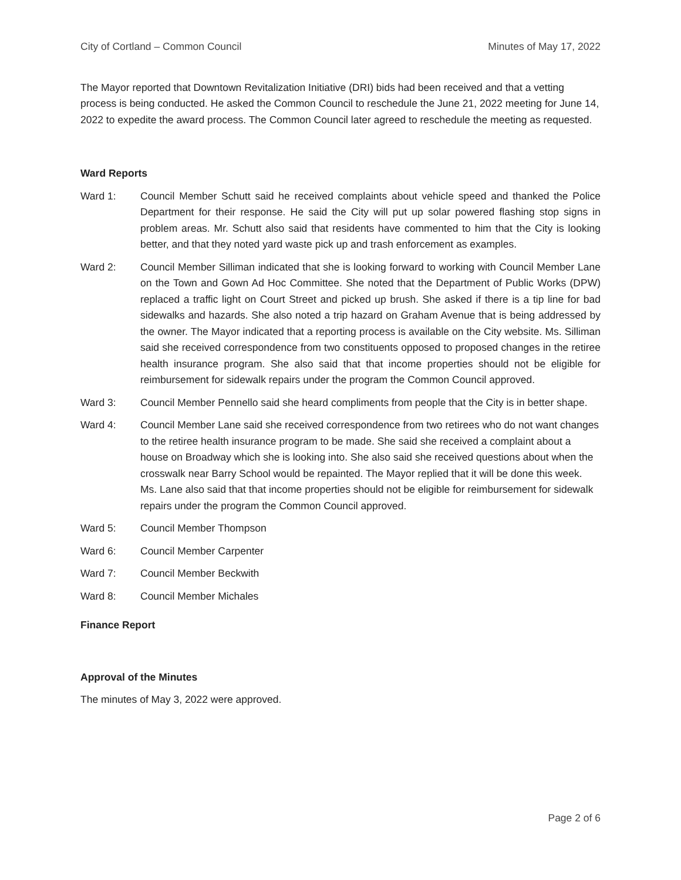City of Cortland – Common Council Minutes of May 17, 2022
The Mayor reported that Downtown Revitalization Initiative (DRI) bids had been received and that a vetting process is being conducted. He asked the Common Council to reschedule the June 21, 2022 meeting for June 14, 2022 to expedite the award process. The Common Council later agreed to reschedule the meeting as requested.
Ward Reports
Ward 1: Council Member Schutt said he received complaints about vehicle speed and thanked the Police Department for their response. He said the City will put up solar powered flashing stop signs in problem areas. Mr. Schutt also said that residents have commented to him that the City is looking better, and that they noted yard waste pick up and trash enforcement as examples.
Ward 2: Council Member Silliman indicated that she is looking forward to working with Council Member Lane on the Town and Gown Ad Hoc Committee. She noted that the Department of Public Works (DPW) replaced a traffic light on Court Street and picked up brush. She asked if there is a tip line for bad sidewalks and hazards. She also noted a trip hazard on Graham Avenue that is being addressed by the owner. The Mayor indicated that a reporting process is available on the City website. Ms. Silliman said she received correspondence from two constituents opposed to proposed changes in the retiree health insurance program. She also said that that income properties should not be eligible for reimbursement for sidewalk repairs under the program the Common Council approved.
Ward 3: Council Member Pennello said she heard compliments from people that the City is in better shape.
Ward 4: Council Member Lane said she received correspondence from two retirees who do not want changes to the retiree health insurance program to be made. She said she received a complaint about a house on Broadway which she is looking into. She also said she received questions about when the crosswalk near Barry School would be repainted. The Mayor replied that it will be done this week. Ms. Lane also said that that income properties should not be eligible for reimbursement for sidewalk repairs under the program the Common Council approved.
Ward 5: Council Member Thompson
Ward 6: Council Member Carpenter
Ward 7: Council Member Beckwith
Ward 8: Council Member Michales
Finance Report
Approval of the Minutes
The minutes of May 3, 2022 were approved.
Page 2 of 6